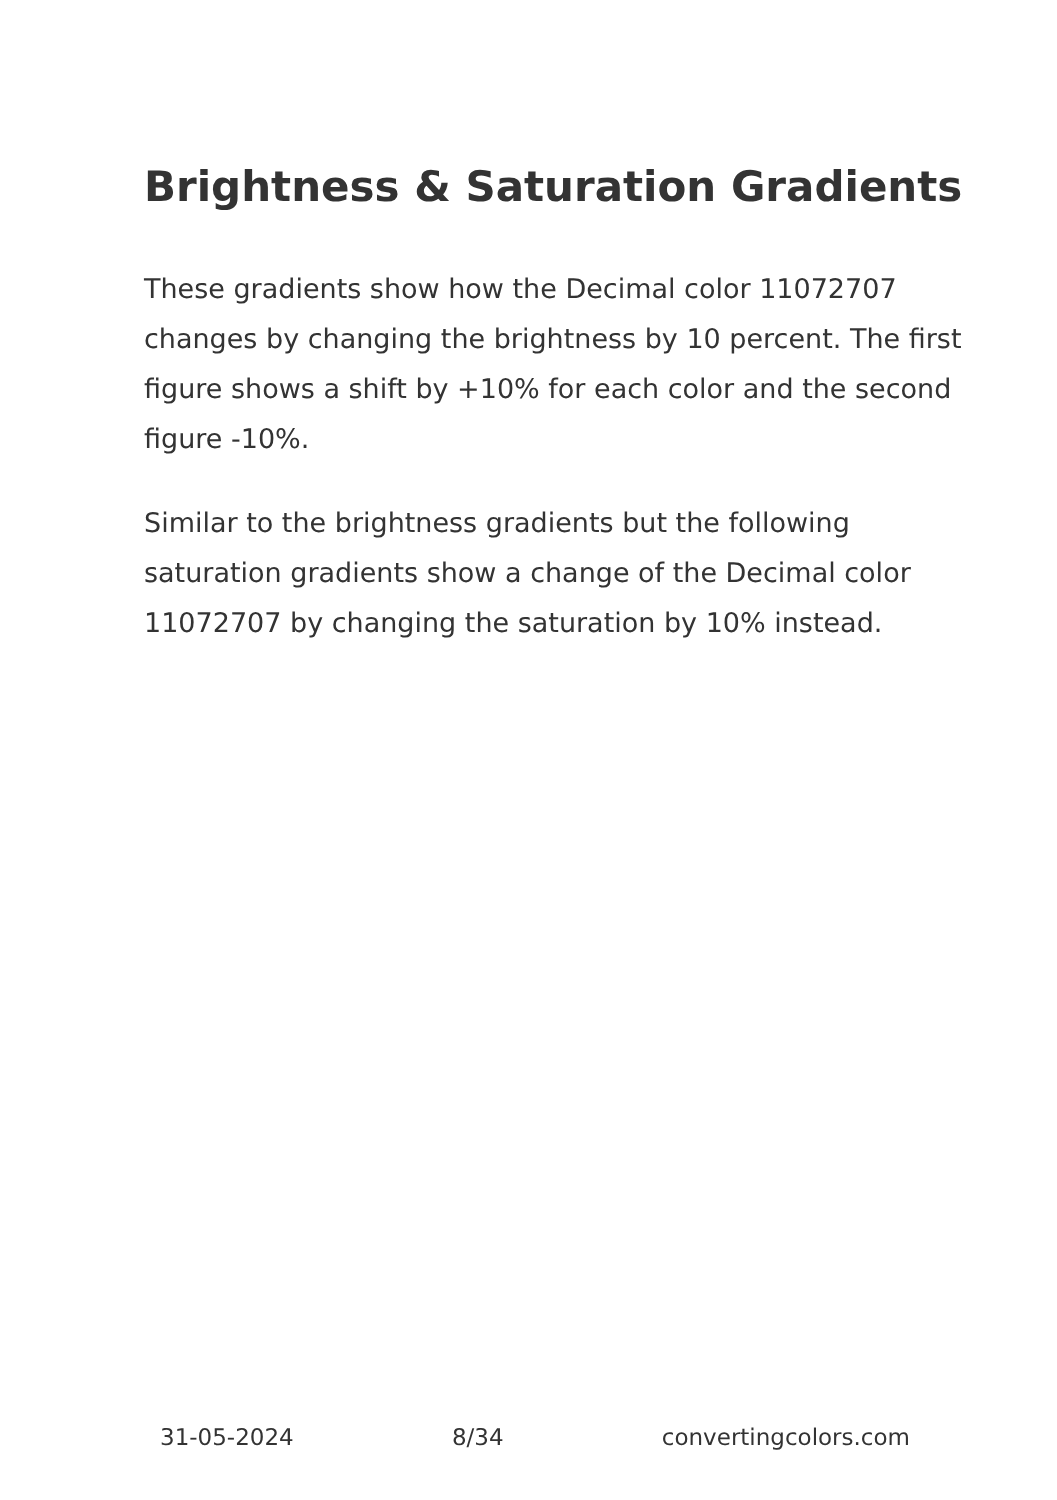Brightness & Saturation Gradients
These gradients show how the Decimal color 11072707 changes by changing the brightness by 10 percent. The first figure shows a shift by +10% for each color and the second figure -10%.
Similar to the brightness gradients but the following saturation gradients show a change of the Decimal color 11072707 by changing the saturation by 10% instead.
31-05-2024 8/34 convertingcolors.com